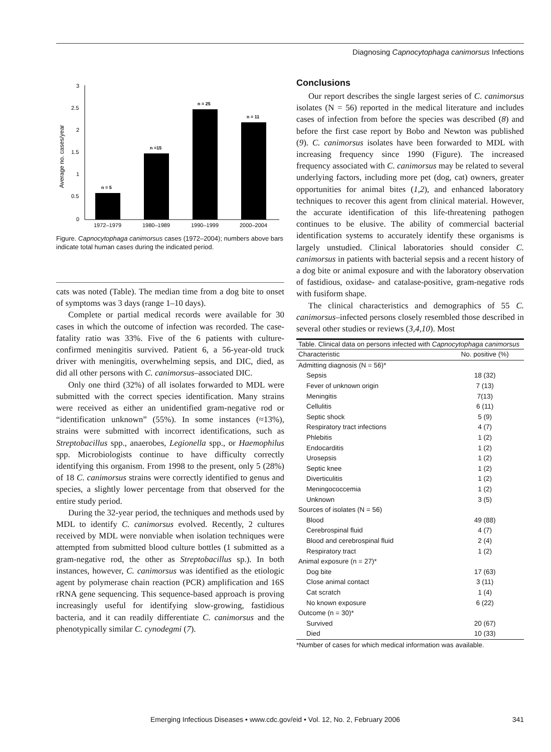Diagnosing Capnocytophaga canimorsus Infections
3
2.5
2
1.5
1
0.5
0
Average no. cases/year
n = 5
n =15
n = 25
n = 11
1972–1979
1980–1989
1990–1999
2000–2004
Figure. Capnocytophaga canimorsus cases (1972–2004); numbers above bars indicate total human cases during the indicated period.
cats was noted (Table). The median time from a dog bite to onset of symptoms was 3 days (range 1–10 days).
Complete or partial medical records were available for 30 cases in which the outcome of infection was recorded. The case-fatality ratio was 33%. Five of the 6 patients with culture-confirmed meningitis survived. Patient 6, a 56-year-old truck driver with meningitis, overwhelming sepsis, and DIC, died, as did all other persons with C. canimorsus–associated DIC.
Only one third (32%) of all isolates forwarded to MDL were submitted with the correct species identification. Many strains were received as either an unidentified gram-negative rod or “identification unknown” (55%). In some instances (≈13%), strains were submitted with incorrect identifications, such as Streptobacillus spp., anaerobes, Legionella spp., or Haemophilus spp. Microbiologists continue to have difficulty correctly identifying this organism. From 1998 to the present, only 5 (28%) of 18 C. canimorsus strains were correctly identified to genus and species, a slightly lower percentage from that observed for the entire study period.
During the 32-year period, the techniques and methods used by MDL to identify C. canimorsus evolved. Recently, 2 cultures received by MDL were nonviable when isolation techniques were attempted from submitted blood culture bottles (1 submitted as a gram-negative rod, the other as Streptobacillus sp.). In both instances, however, C. canimorsus was identified as the etiologic agent by polymerase chain reaction (PCR) amplification and 16S rRNA gene sequencing. This sequence-based approach is proving increasingly useful for identifying slow-growing, fastidious bacteria, and it can readily differentiate C. canimorsus and the phenotypically similar C. cynodegmi (7).
Conclusions
Our report describes the single largest series of C. canimorsus isolates (N = 56) reported in the medical literature and includes cases of infection from before the species was described (8) and before the first case report by Bobo and Newton was published (9). C. canimorsus isolates have been forwarded to MDL with increasing frequency since 1990 (Figure). The increased frequency associated with C. canimorsus may be related to several underlying factors, including more pet (dog, cat) owners, greater opportunities for animal bites (1,2), and enhanced laboratory techniques to recover this agent from clinical material. However, the accurate identification of this life-threatening pathogen continues to be elusive. The ability of commercial bacterial identification systems to accurately identify these organisms is largely unstudied. Clinical laboratories should consider C. canimorsus in patients with bacterial sepsis and a recent history of a dog bite or animal exposure and with the laboratory observation of fastidious, oxidase- and catalase-positive, gram-negative rods with fusiform shape.
The clinical characteristics and demographics of 55 C. canimorsus–infected persons closely resembled those described in several other studies or reviews (3,4,10). Most
| Table. Clinical data on persons infected with Capnocytophaga canimorsus | |
| Characteristic | No. positive (%) |
| Admitting diagnosis (N = 56)* | |
| Sepsis | 18 (32) |
| Fever of unknown origin | 7 (13) |
| Meningitis | 7(13) |
| Cellulitis | 6 (11) |
| Septic shock | 5 (9) |
| Respiratory tract infections | 4 (7) |
| Phlebitis | 1 (2) |
| Endocarditis | 1 (2) |
| Urosepsis | 1 (2) |
| Septic knee | 1 (2) |
| Diverticulitis | 1 (2) |
| Meningococcemia | 1 (2) |
| Unknown | 3 (5) |
| Sources of isolates (N = 56) | |
| Blood | 49 (88) |
| Cerebrospinal fluid | 4 (7) |
| Blood and cerebrospinal fluid | 2 (4) |
| Respiratory tract | 1 (2) |
| Animal exposure (n = 27)* | |
| Dog bite | 17 (63) |
| Close animal contact | 3 (11) |
| Cat scratch | 1 (4) |
| No known exposure | 6 (22) |
| Outcome (n = 30)* | |
| Survived | 20 (67) |
| Died | 10 (33) |
*Number of cases for which medical information was available.
Emerging Infectious Diseases • www.cdc.gov/eid • Vol. 12, No. 2, February 2006 341